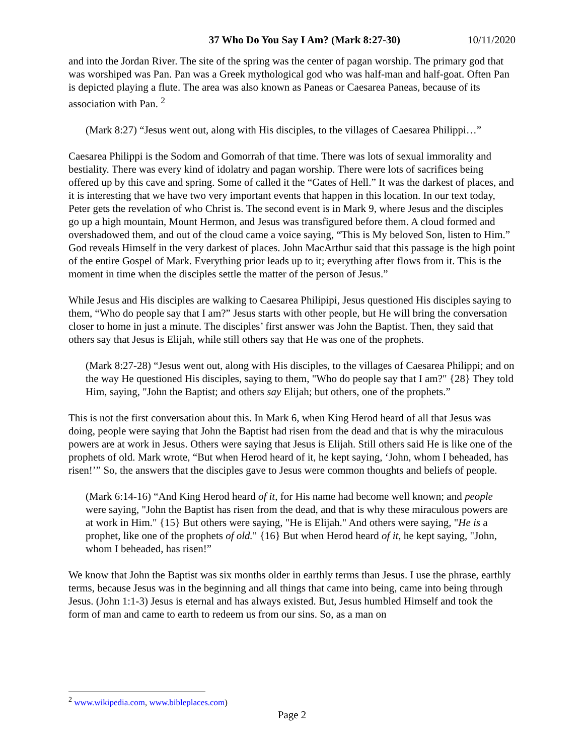37 Who Do You Say I Am? (Mark 8:27-30) 10/11/2020
and into the Jordan River. The site of the spring was the center of pagan worship. The primary god that was worshiped was Pan. Pan was a Greek mythological god who was half-man and half-goat. Often Pan is depicted playing a flute. The area was also known as Paneas or Caesarea Paneas, because of its association with Pan. <sup>2</sup>
(Mark 8:27) “Jesus went out, along with His disciples, to the villages of Caesarea Philippi…”
Caesarea Philippi is the Sodom and Gomorrah of that time. There was lots of sexual immorality and bestiality. There was every kind of idolatry and pagan worship. There were lots of sacrifices being offered up by this cave and spring. Some of called it the “Gates of Hell.” It was the darkest of places, and it is interesting that we have two very important events that happen in this location. In our text today, Peter gets the revelation of who Christ is. The second event is in Mark 9, where Jesus and the disciples go up a high mountain, Mount Hermon, and Jesus was transfigured before them. A cloud formed and overshadowed them, and out of the cloud came a voice saying, “This is My beloved Son, listen to Him.” God reveals Himself in the very darkest of places. John MacArthur said that this passage is the high point of the entire Gospel of Mark. Everything prior leads up to it; everything after flows from it. This is the moment in time when the disciples settle the matter of the person of Jesus.”
While Jesus and His disciples are walking to Caesarea Philipipi, Jesus questioned His disciples saying to them, “Who do people say that I am?” Jesus starts with other people, but He will bring the conversation closer to home in just a minute. The disciples’ first answer was John the Baptist. Then, they said that others say that Jesus is Elijah, while still others say that He was one of the prophets.
(Mark 8:27-28) “Jesus went out, along with His disciples, to the villages of Caesarea Philippi; and on the way He questioned His disciples, saying to them, "Who do people say that I am?" {28} They told Him, saying, "John the Baptist; and others say Elijah; but others, one of the prophets.”
This is not the first conversation about this. In Mark 6, when King Herod heard of all that Jesus was doing, people were saying that John the Baptist had risen from the dead and that is why the miraculous powers are at work in Jesus. Others were saying that Jesus is Elijah. Still others said He is like one of the prophets of old. Mark wrote, “But when Herod heard of it, he kept saying, ‘John, whom I beheaded, has risen!’” So, the answers that the disciples gave to Jesus were common thoughts and beliefs of people.
(Mark 6:14-16) “And King Herod heard of it, for His name had become well known; and people were saying, "John the Baptist has risen from the dead, and that is why these miraculous powers are at work in Him." {15} But others were saying, "He is Elijah." And others were saying, "He is a prophet, like one of the prophets of old." {16} But when Herod heard of it, he kept saying, "John, whom I beheaded, has risen!”
We know that John the Baptist was six months older in earthly terms than Jesus. I use the phrase, earthly terms, because Jesus was in the beginning and all things that came into being, came into being through Jesus. (John 1:1-3) Jesus is eternal and has always existed. But, Jesus humbled Himself and took the form of man and came to earth to redeem us from our sins. So, as a man on
<sup>2</sup> www.wikipedia.com, www.bibleplaces.com)
Page 2